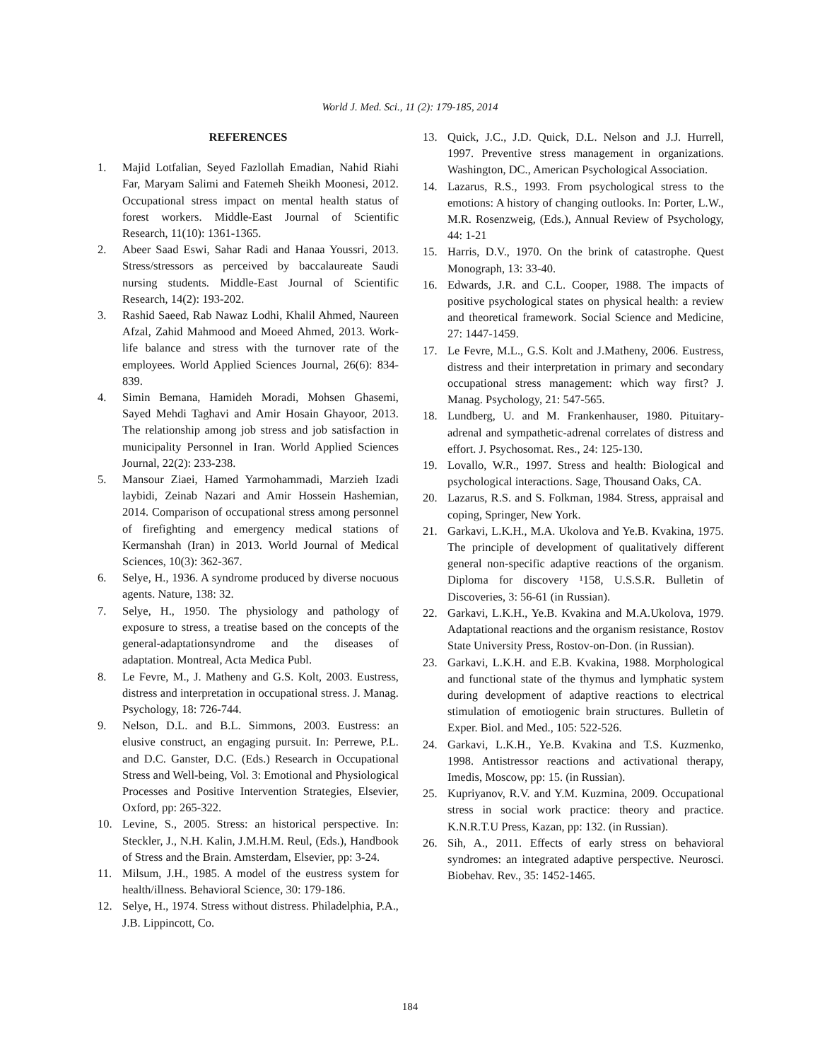World J. Med. Sci., 11 (2): 179-185, 2014
REFERENCES
1. Majid Lotfalian, Seyed Fazlollah Emadian, Nahid Riahi Far, Maryam Salimi and Fatemeh Sheikh Moonesi, 2012. Occupational stress impact on mental health status of forest workers. Middle-East Journal of Scientific Research, 11(10): 1361-1365.
2. Abeer Saad Eswi, Sahar Radi and Hanaa Youssri, 2013. Stress/stressors as perceived by baccalaureate Saudi nursing students. Middle-East Journal of Scientific Research, 14(2): 193-202.
3. Rashid Saeed, Rab Nawaz Lodhi, Khalil Ahmed, Naureen Afzal, Zahid Mahmood and Moeed Ahmed, 2013. Work-life balance and stress with the turnover rate of the employees. World Applied Sciences Journal, 26(6): 834-839.
4. Simin Bemana, Hamideh Moradi, Mohsen Ghasemi, Sayed Mehdi Taghavi and Amir Hosain Ghayoor, 2013. The relationship among job stress and job satisfaction in municipality Personnel in Iran. World Applied Sciences Journal, 22(2): 233-238.
5. Mansour Ziaei, Hamed Yarmohammadi, Marzieh Izadi laybidi, Zeinab Nazari and Amir Hossein Hashemian, 2014. Comparison of occupational stress among personnel of firefighting and emergency medical stations of Kermanshah (Iran) in 2013. World Journal of Medical Sciences, 10(3): 362-367.
6. Selye, H., 1936. A syndrome produced by diverse nocuous agents. Nature, 138: 32.
7. Selye, H., 1950. The physiology and pathology of exposure to stress, a treatise based on the concepts of the general-adaptationsyndrome and the diseases of adaptation. Montreal, Acta Medica Publ.
8. Le Fevre, M., J. Matheny and G.S. Kolt, 2003. Eustress, distress and interpretation in occupational stress. J. Manag. Psychology, 18: 726-744.
9. Nelson, D.L. and B.L. Simmons, 2003. Eustress: an elusive construct, an engaging pursuit. In: Perrewe, P.L. and D.C. Ganster, D.C. (Eds.) Research in Occupational Stress and Well-being, Vol. 3: Emotional and Physiological Processes and Positive Intervention Strategies, Elsevier, Oxford, pp: 265-322.
10. Levine, S., 2005. Stress: an historical perspective. In: Steckler, J., N.H. Kalin, J.M.H.M. Reul, (Eds.), Handbook of Stress and the Brain. Amsterdam, Elsevier, pp: 3-24.
11. Milsum, J.H., 1985. A model of the eustress system for health/illness. Behavioral Science, 30: 179-186.
12. Selye, H., 1974. Stress without distress. Philadelphia, P.A., J.B. Lippincott, Co.
13. Quick, J.C., J.D. Quick, D.L. Nelson and J.J. Hurrell, 1997. Preventive stress management in organizations. Washington, DC., American Psychological Association.
14. Lazarus, R.S., 1993. From psychological stress to the emotions: A history of changing outlooks. In: Porter, L.W., M.R. Rosenzweig, (Eds.), Annual Review of Psychology, 44: 1-21
15. Harris, D.V., 1970. On the brink of catastrophe. Quest Monograph, 13: 33-40.
16. Edwards, J.R. and C.L. Cooper, 1988. The impacts of positive psychological states on physical health: a review and theoretical framework. Social Science and Medicine, 27: 1447-1459.
17. Le Fevre, M.L., G.S. Kolt and J.Matheny, 2006. Eustress, distress and their interpretation in primary and secondary occupational stress management: which way first? J. Manag. Psychology, 21: 547-565.
18. Lundberg, U. and M. Frankenhauser, 1980. Pituitary-adrenal and sympathetic-adrenal correlates of distress and effort. J. Psychosomat. Res., 24: 125-130.
19. Lovallo, W.R., 1997. Stress and health: Biological and psychological interactions. Sage, Thousand Oaks, CA.
20. Lazarus, R.S. and S. Folkman, 1984. Stress, appraisal and coping, Springer, New York.
21. Garkavi, L.K.H., M.A. Ukolova and Ye.B. Kvakina, 1975. The principle of development of qualitatively different general non-specific adaptive reactions of the organism. Diploma for discovery ¹158, U.S.S.R. Bulletin of Discoveries, 3: 56-61 (in Russian).
22. Garkavi, L.K.H., Ye.B. Kvakina and M.A.Ukolova, 1979. Adaptational reactions and the organism resistance, Rostov State University Press, Rostov-on-Don. (in Russian).
23. Garkavi, L.K.H. and E.B. Kvakina, 1988. Morphological and functional state of the thymus and lymphatic system during development of adaptive reactions to electrical stimulation of emotiogenic brain structures. Bulletin of Exper. Biol. and Med., 105: 522-526.
24. Garkavi, L.K.H., Ye.B. Kvakina and T.S. Kuzmenko, 1998. Antistressor reactions and activational therapy, Imedis, Moscow, pp: 15. (in Russian).
25. Kupriyanov, R.V. and Y.M. Kuzmina, 2009. Occupational stress in social work practice: theory and practice. K.N.R.T.U Press, Kazan, pp: 132. (in Russian).
26. Sih, A., 2011. Effects of early stress on behavioral syndromes: an integrated adaptive perspective. Neurosci. Biobehav. Rev., 35: 1452-1465.
184